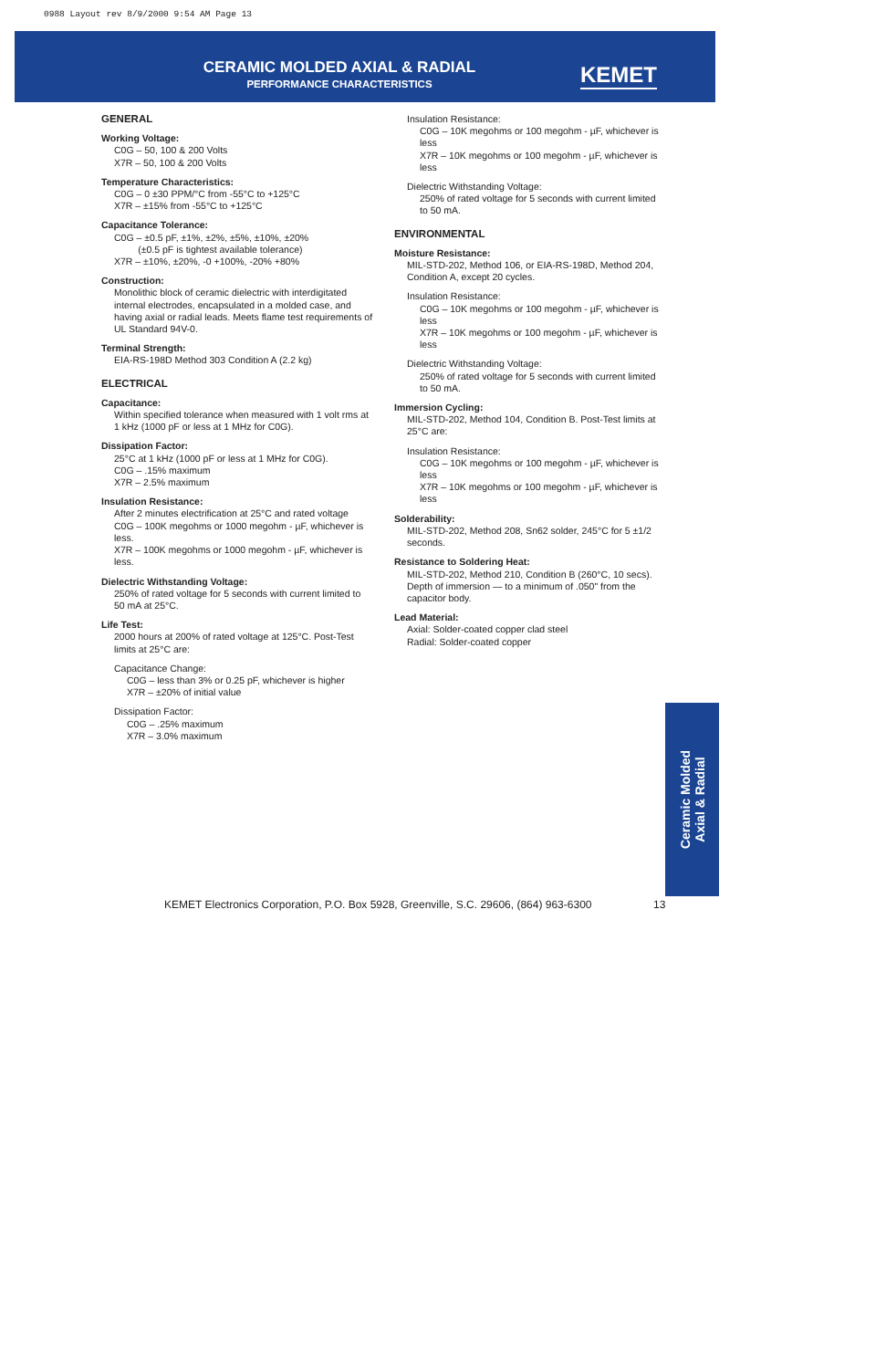0988 Layout rev 8/9/2000 9:54 AM Page 13
CERAMIC MOLDED AXIAL & RADIAL
PERFORMANCE CHARACTERISTICS KEMET
GENERAL
Working Voltage:
C0G – 50, 100 & 200 Volts
X7R – 50, 100 & 200 Volts
Temperature Characteristics:
C0G – 0 ±30 PPM/°C from -55°C to +125°C
X7R – ±15% from -55°C to +125°C
Capacitance Tolerance:
C0G – ±0.5 pF, ±1%, ±2%, ±5%, ±10%, ±20%
(±0.5 pF is tightest available tolerance)
X7R – ±10%, ±20%, -0 +100%, -20% +80%
Construction:
Monolithic block of ceramic dielectric with interdigitated internal electrodes, encapsulated in a molded case, and having axial or radial leads. Meets flame test requirements of UL Standard 94V-0.
Terminal Strength:
EIA-RS-198D Method 303 Condition A (2.2 kg)
ELECTRICAL
Capacitance:
Within specified tolerance when measured with 1 volt rms at 1 kHz (1000 pF or less at 1 MHz for C0G).
Dissipation Factor:
25°C at 1 kHz (1000 pF or less at 1 MHz for C0G).
C0G – .15% maximum
X7R – 2.5% maximum
Insulation Resistance:
After 2 minutes electrification at 25°C and rated voltage
C0G – 100K megohms or 1000 megohm - µF, whichever is less.
X7R – 100K megohms or 1000 megohm - µF, whichever is less.
Dielectric Withstanding Voltage:
250% of rated voltage for 5 seconds with current limited to 50 mA at 25°C.
Life Test:
2000 hours at 200% of rated voltage at 125°C. Post-Test limits at 25°C are:
Capacitance Change:
C0G – less than 3% or 0.25 pF, whichever is higher
X7R – ±20% of initial value
Dissipation Factor:
C0G – .25% maximum
X7R – 3.0% maximum
Insulation Resistance:
C0G – 10K megohms or 100 megohm - µF, whichever is less
X7R – 10K megohms or 100 megohm - µF, whichever is less
Dielectric Withstanding Voltage:
250% of rated voltage for 5 seconds with current limited to 50 mA.
ENVIRONMENTAL
Moisture Resistance:
MIL-STD-202, Method 106, or EIA-RS-198D, Method 204, Condition A, except 20 cycles.
Insulation Resistance:
C0G – 10K megohms or 100 megohm - µF, whichever is less
X7R – 10K megohms or 100 megohm - µF, whichever is less
Dielectric Withstanding Voltage:
250% of rated voltage for 5 seconds with current limited to 50 mA.
Immersion Cycling:
MIL-STD-202, Method 104, Condition B. Post-Test limits at 25°C are:
Insulation Resistance:
C0G – 10K megohms or 100 megohm - µF, whichever is less
X7R – 10K megohms or 100 megohm - µF, whichever is less
Solderability:
MIL-STD-202, Method 208, Sn62 solder, 245°C for 5 ±1/2 seconds.
Resistance to Soldering Heat:
MIL-STD-202, Method 210, Condition B (260°C, 10 secs). Depth of immersion — to a minimum of .050" from the capacitor body.
Lead Material:
Axial: Solder-coated copper clad steel
Radial: Solder-coated copper
Ceramic Molded
Axial & Radial
KEMET Electronics Corporation, P.O. Box 5928, Greenville, S.C. 29606, (864) 963-6300
13